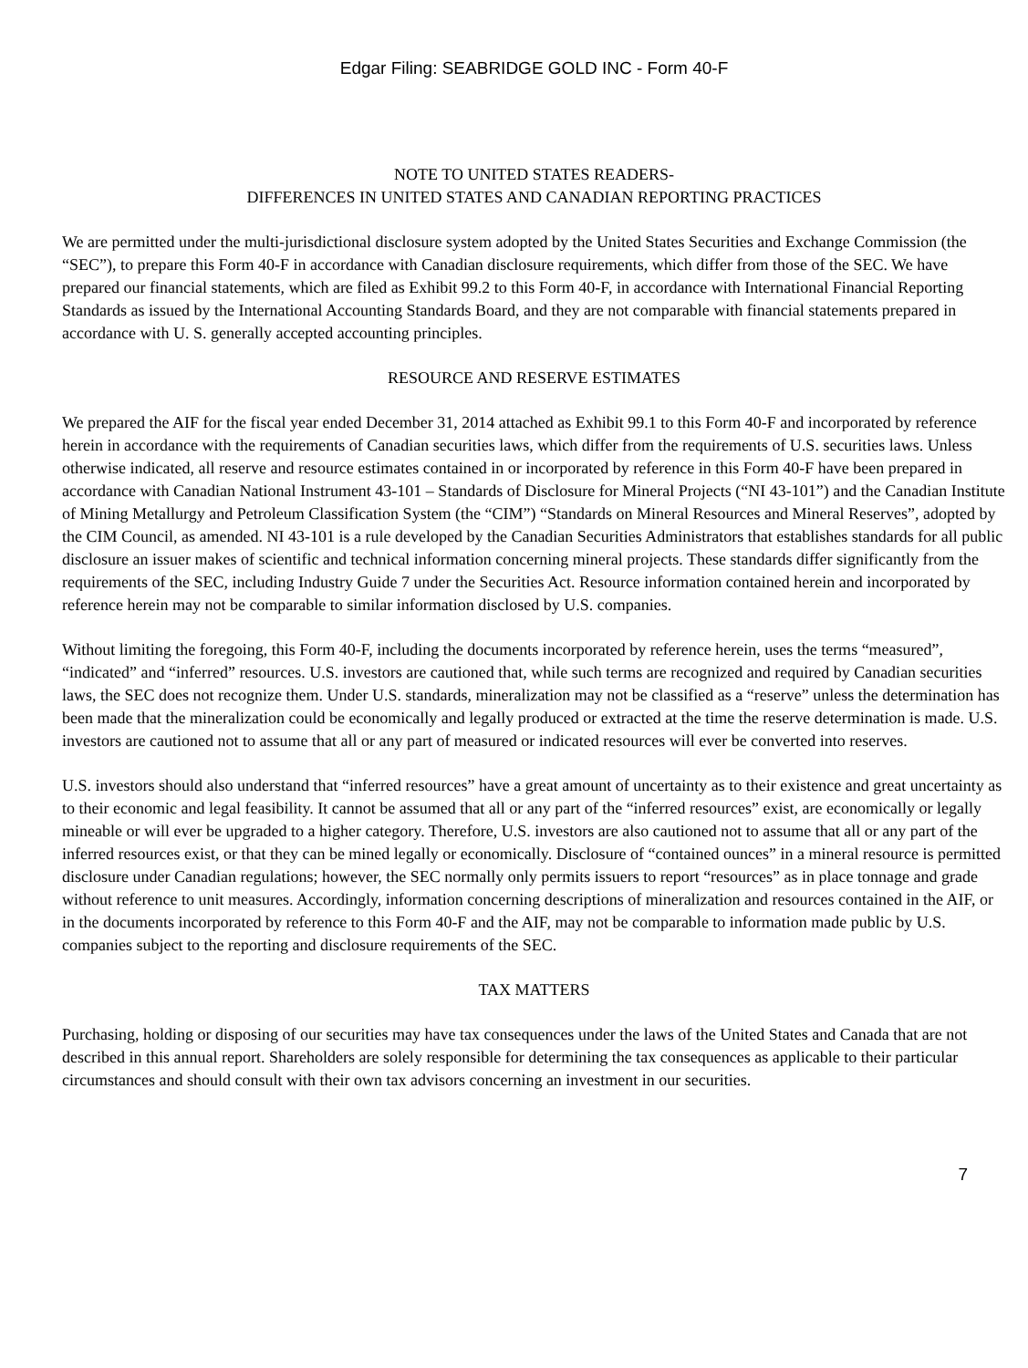Edgar Filing: SEABRIDGE GOLD INC - Form 40-F
NOTE TO UNITED STATES READERS-
DIFFERENCES IN UNITED STATES AND CANADIAN REPORTING PRACTICES
We are permitted under the multi-jurisdictional disclosure system adopted by the United States Securities and Exchange Commission (the “SEC”), to prepare this Form 40-F in accordance with Canadian disclosure requirements, which differ from those of the SEC. We have prepared our financial statements, which are filed as Exhibit 99.2 to this Form 40-F, in accordance with International Financial Reporting Standards as issued by the International Accounting Standards Board, and they are not comparable with financial statements prepared in accordance with U. S. generally accepted accounting principles.
RESOURCE AND RESERVE ESTIMATES
We prepared the AIF for the fiscal year ended December 31, 2014 attached as Exhibit 99.1 to this Form 40-F and incorporated by reference herein in accordance with the requirements of Canadian securities laws, which differ from the requirements of U.S. securities laws. Unless otherwise indicated, all reserve and resource estimates contained in or incorporated by reference in this Form 40-F have been prepared in accordance with Canadian National Instrument 43-101 – Standards of Disclosure for Mineral Projects (“NI 43-101”) and the Canadian Institute of Mining Metallurgy and Petroleum Classification System (the “CIM”) “Standards on Mineral Resources and Mineral Reserves”, adopted by the CIM Council, as amended. NI 43-101 is a rule developed by the Canadian Securities Administrators that establishes standards for all public disclosure an issuer makes of scientific and technical information concerning mineral projects. These standards differ significantly from the requirements of the SEC, including Industry Guide 7 under the Securities Act. Resource information contained herein and incorporated by reference herein may not be comparable to similar information disclosed by U.S. companies.
Without limiting the foregoing, this Form 40-F, including the documents incorporated by reference herein, uses the terms “measured”, “indicated” and “inferred” resources. U.S. investors are cautioned that, while such terms are recognized and required by Canadian securities laws, the SEC does not recognize them. Under U.S. standards, mineralization may not be classified as a “reserve” unless the determination has been made that the mineralization could be economically and legally produced or extracted at the time the reserve determination is made. U.S. investors are cautioned not to assume that all or any part of measured or indicated resources will ever be converted into reserves.
U.S. investors should also understand that “inferred resources” have a great amount of uncertainty as to their existence and great uncertainty as to their economic and legal feasibility. It cannot be assumed that all or any part of the “inferred resources” exist, are economically or legally mineable or will ever be upgraded to a higher category. Therefore, U.S. investors are also cautioned not to assume that all or any part of the inferred resources exist, or that they can be mined legally or economically. Disclosure of “contained ounces” in a mineral resource is permitted disclosure under Canadian regulations; however, the SEC normally only permits issuers to report “resources” as in place tonnage and grade without reference to unit measures. Accordingly, information concerning descriptions of mineralization and resources contained in the AIF, or in the documents incorporated by reference to this Form 40-F and the AIF, may not be comparable to information made public by U.S. companies subject to the reporting and disclosure requirements of the SEC.
TAX MATTERS
Purchasing, holding or disposing of our securities may have tax consequences under the laws of the United States and Canada that are not described in this annual report. Shareholders are solely responsible for determining the tax consequences as applicable to their particular circumstances and should consult with their own tax advisors concerning an investment in our securities.
7